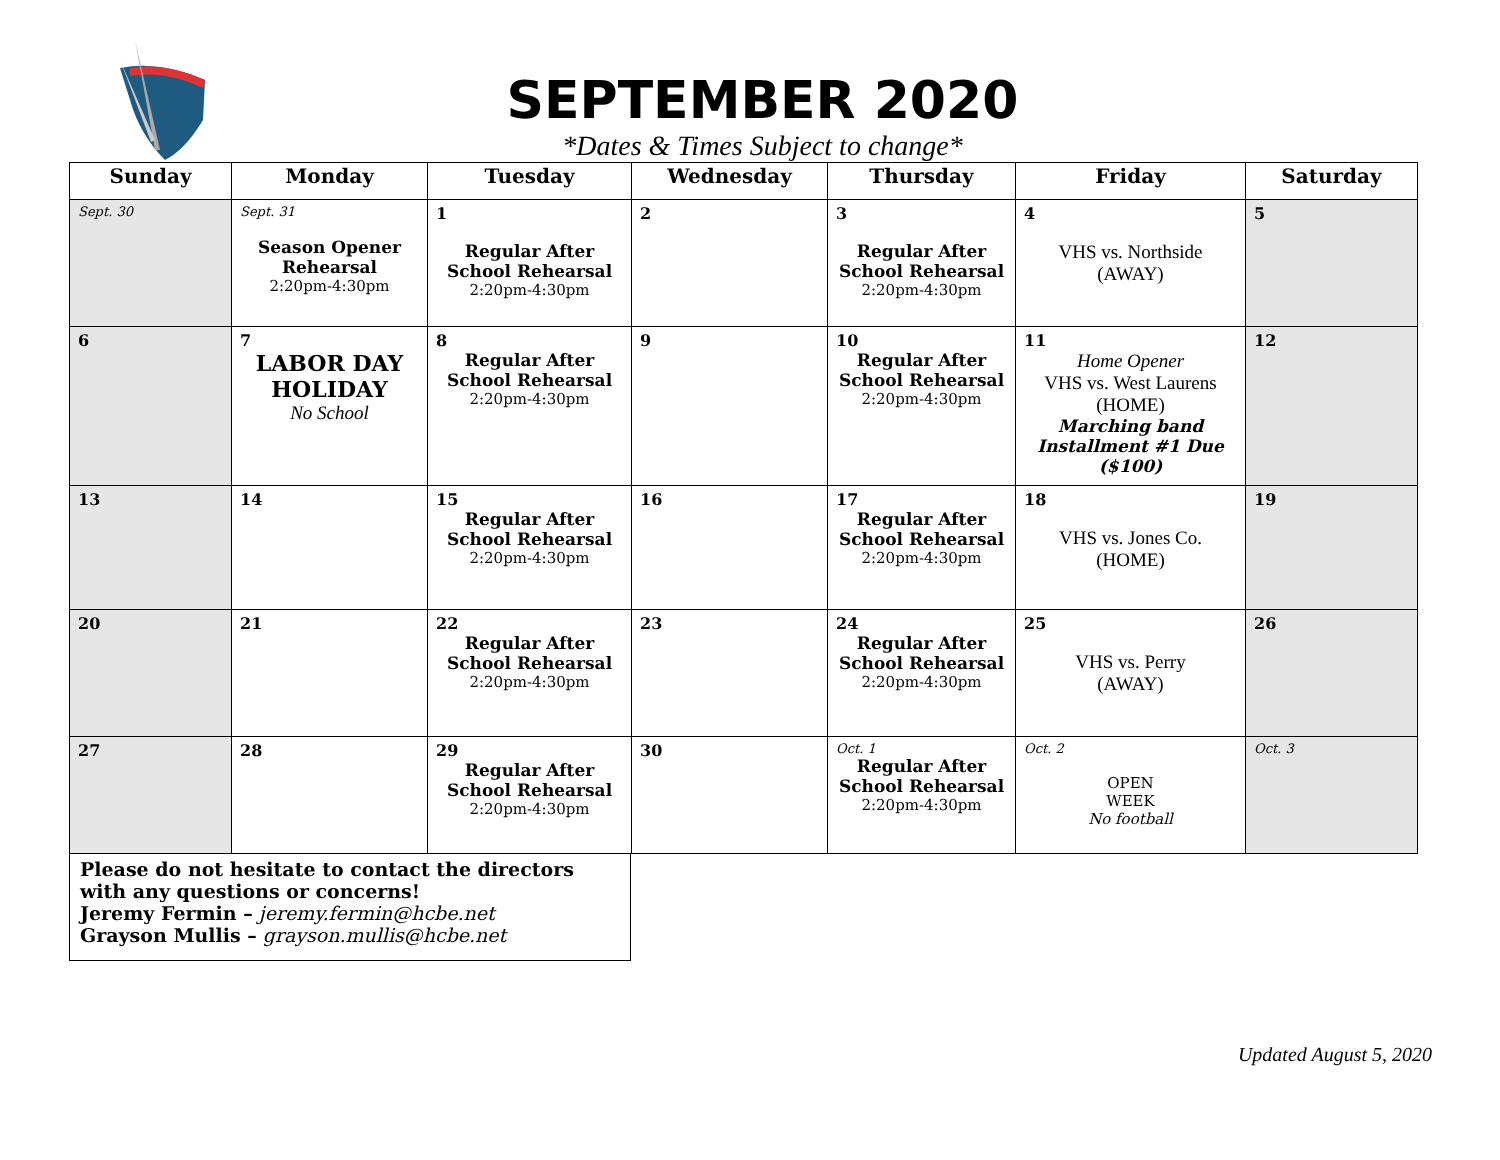SEPTEMBER 2020
*Dates & Times Subject to change*
| Sunday | Monday | Tuesday | Wednesday | Thursday | Friday | Saturday |
| --- | --- | --- | --- | --- | --- | --- |
| Sept. 30 | Sept. 31 Season Opener Rehearsal 2:20pm-4:30pm | 1 Regular After School Rehearsal 2:20pm-4:30pm | 2 | 3 Regular After School Rehearsal 2:20pm-4:30pm | 4 VHS vs. Northside (AWAY) | 5 |
| 6 | 7 LABOR DAY HOLIDAY No School | 8 Regular After School Rehearsal 2:20pm-4:30pm | 9 | 10 Regular After School Rehearsal 2:20pm-4:30pm | 11 Home Opener VHS vs. West Laurens (HOME) Marching band Installment #1 Due ($100) | 12 |
| 13 | 14 | 15 Regular After School Rehearsal 2:20pm-4:30pm | 16 | 17 Regular After School Rehearsal 2:20pm-4:30pm | 18 VHS vs. Jones Co. (HOME) | 19 |
| 20 | 21 | 22 Regular After School Rehearsal 2:20pm-4:30pm | 23 | 24 Regular After School Rehearsal 2:20pm-4:30pm | 25 VHS vs. Perry (AWAY) | 26 |
| 27 | 28 | 29 Regular After School Rehearsal 2:20pm-4:30pm | 30 | Oct. 1 Regular After School Rehearsal 2:20pm-4:30pm | Oct. 2 OPEN WEEK No football | Oct. 3 |
Please do not hesitate to contact the directors with any questions or concerns!
Jeremy Fermin – jeremy.fermin@hcbe.net
Grayson Mullis – grayson.mullis@hcbe.net
Updated August 5, 2020